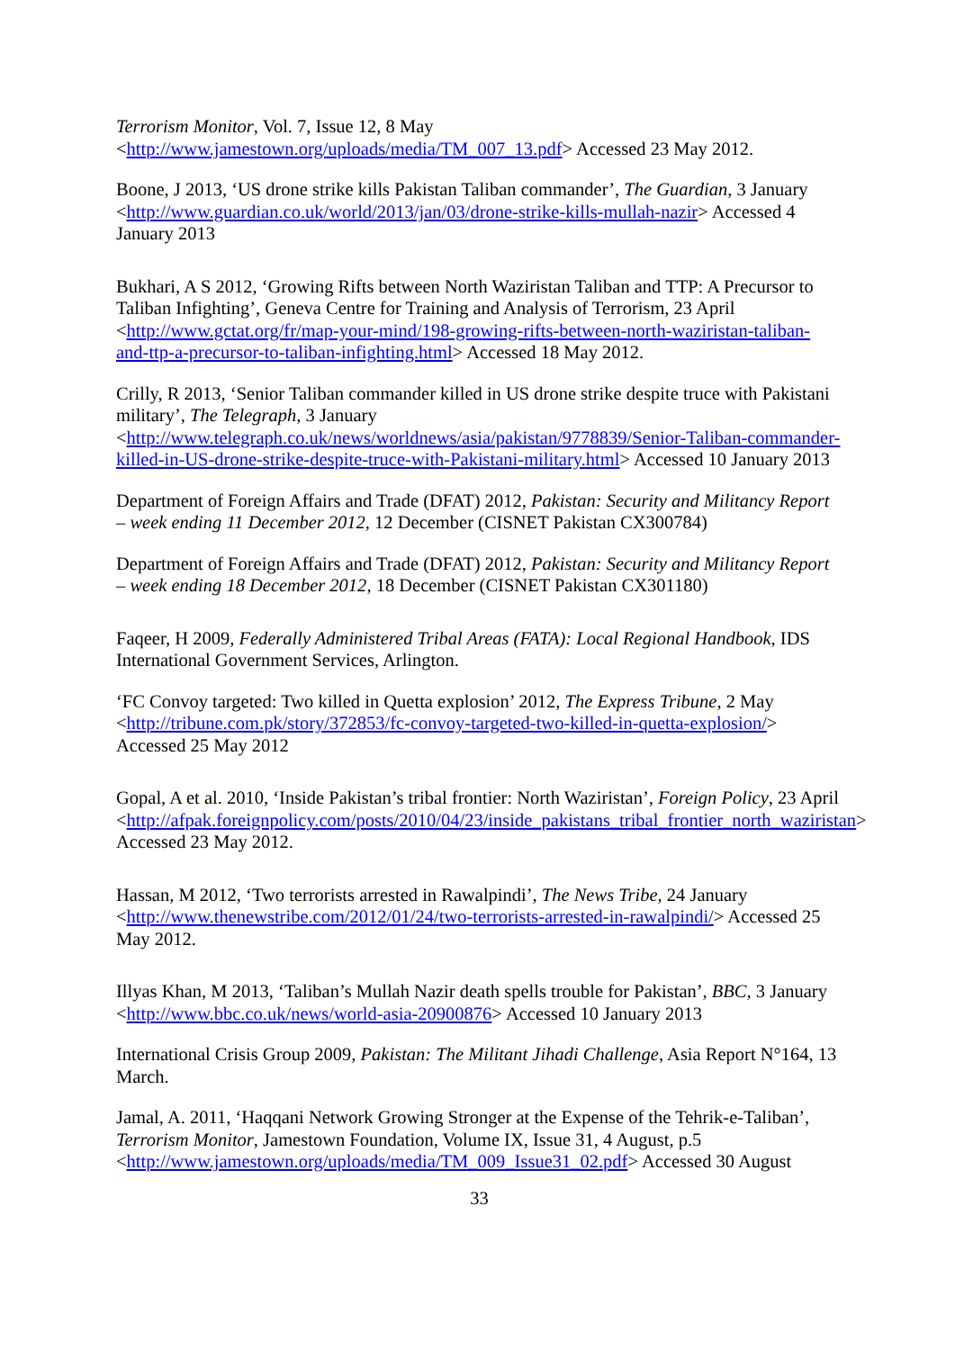Terrorism Monitor, Vol. 7, Issue 12, 8 May
<http://www.jamestown.org/uploads/media/TM_007_13.pdf> Accessed 23 May 2012.
Boone, J 2013, ‘US drone strike kills Pakistan Taliban commander’, The Guardian, 3 January <http://www.guardian.co.uk/world/2013/jan/03/drone-strike-kills-mullah-nazir> Accessed 4 January 2013
Bukhari, A S 2012, ‘Growing Rifts between North Waziristan Taliban and TTP: A Precursor to Taliban Infighting’, Geneva Centre for Training and Analysis of Terrorism, 23 April <http://www.gctat.org/fr/map-your-mind/198-growing-rifts-between-north-waziristan-taliban-and-ttp-a-precursor-to-taliban-infighting.html> Accessed 18 May 2012.
Crilly, R 2013, ‘Senior Taliban commander killed in US drone strike despite truce with Pakistani military’, The Telegraph, 3 January
<http://www.telegraph.co.uk/news/worldnews/asia/pakistan/9778839/Senior-Taliban-commander-killed-in-US-drone-strike-despite-truce-with-Pakistani-military.html> Accessed 10 January 2013
Department of Foreign Affairs and Trade (DFAT) 2012, Pakistan: Security and Militancy Report – week ending 11 December 2012, 12 December (CISNET Pakistan CX300784)
Department of Foreign Affairs and Trade (DFAT) 2012, Pakistan: Security and Militancy Report – week ending 18 December 2012, 18 December (CISNET Pakistan CX301180)
Faqeer, H 2009, Federally Administered Tribal Areas (FATA): Local Regional Handbook, IDS International Government Services, Arlington.
‘FC Convoy targeted: Two killed in Quetta explosion’ 2012, The Express Tribune, 2 May <http://tribune.com.pk/story/372853/fc-convoy-targeted-two-killed-in-quetta-explosion/> Accessed 25 May 2012
Gopal, A et al. 2010, ‘Inside Pakistan’s tribal frontier: North Waziristan’, Foreign Policy, 23 April
<http://afpak.foreignpolicy.com/posts/2010/04/23/inside_pakistans_tribal_frontier_north_waziristan> Accessed 23 May 2012.
Hassan, M 2012, ‘Two terrorists arrested in Rawalpindi’, The News Tribe, 24 January <http://www.thenewstribe.com/2012/01/24/two-terrorists-arrested-in-rawalpindi/> Accessed 25 May 2012.
Illyas Khan, M 2013, ‘Taliban’s Mullah Nazir death spells trouble for Pakistan’, BBC, 3 January <http://www.bbc.co.uk/news/world-asia-20900876> Accessed 10 January 2013
International Crisis Group 2009, Pakistan: The Militant Jihadi Challenge, Asia Report N°164, 13 March.
Jamal, A. 2011, ‘Haqqani Network Growing Stronger at the Expense of the Tehrik-e-Taliban’, Terrorism Monitor, Jamestown Foundation, Volume IX, Issue 31, 4 August, p.5 <http://www.jamestown.org/uploads/media/TM_009_Issue31_02.pdf> Accessed 30 August
33